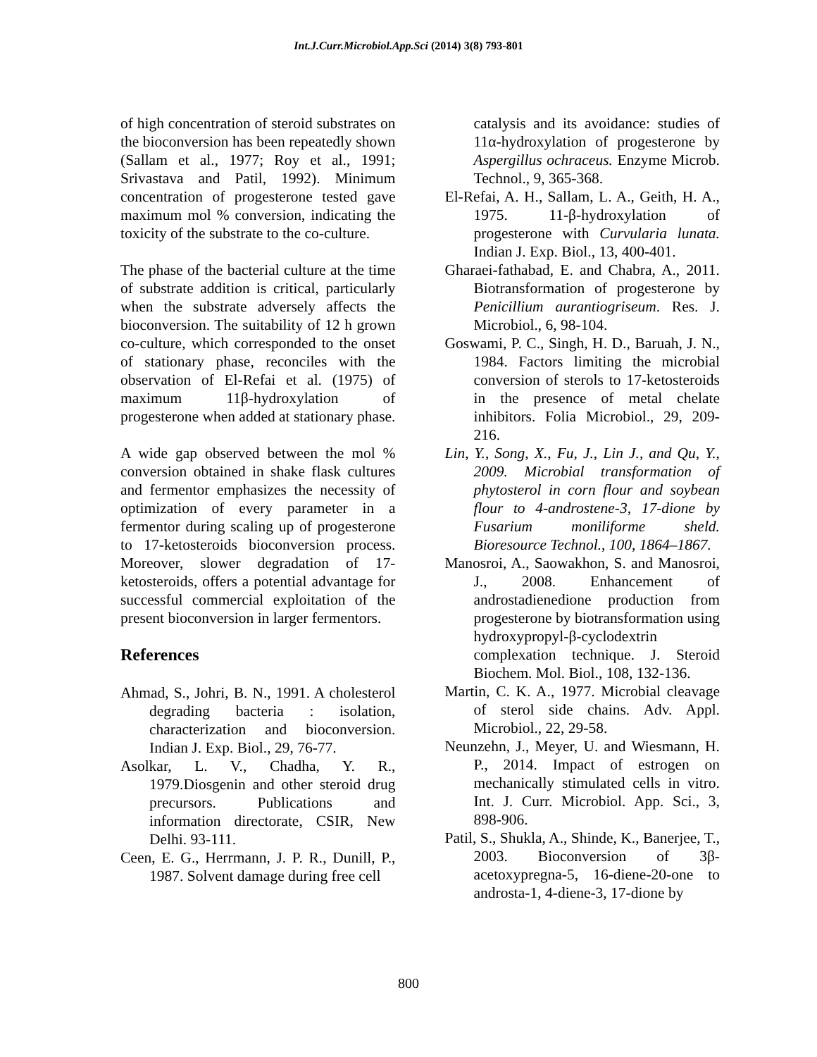Int.J.Curr.Microbiol.App.Sci (2014) 3(8) 793-801
of high concentration of steroid substrates on the bioconversion has been repeatedly shown (Sallam et al., 1977; Roy et al., 1991; Srivastava and Patil, 1992). Minimum concentration of progesterone tested gave maximum mol % conversion, indicating the toxicity of the substrate to the co-culture.
The phase of the bacterial culture at the time of substrate addition is critical, particularly when the substrate adversely affects the bioconversion. The suitability of 12 h grown co-culture, which corresponded to the onset of stationary phase, reconciles with the observation of El-Refai et al. (1975) of maximum 11β-hydroxylation of progesterone when added at stationary phase.
A wide gap observed between the mol % conversion obtained in shake flask cultures and fermentor emphasizes the necessity of optimization of every parameter in a fermentor during scaling up of progesterone to 17-ketosteroids bioconversion process. Moreover, slower degradation of 17-ketosteroids, offers a potential advantage for successful commercial exploitation of the present bioconversion in larger fermentors.
References
Ahmad, S., Johri, B. N., 1991. A cholesterol degrading bacteria : isolation, characterization and bioconversion. Indian J. Exp. Biol., 29, 76-77.
Asolkar, L. V., Chadha, Y. R., 1979.Diosgenin and other steroid drug precursors. Publications and information directorate, CSIR, New Delhi. 93-111.
Ceen, E. G., Herrmann, J. P. R., Dunill, P., 1987. Solvent damage during free cell
catalysis and its avoidance: studies of 11α-hydroxylation of progesterone by Aspergillus ochraceus. Enzyme Microb. Technol., 9, 365-368.
El-Refai, A. H., Sallam, L. A., Geith, H. A., 1975. 11-β-hydroxylation of progesterone with Curvularia lunata. Indian J. Exp. Biol., 13, 400-401.
Gharaei-fathabad, E. and Chabra, A., 2011. Biotransformation of progesterone by Penicillium aurantiogriseum. Res. J. Microbiol., 6, 98-104.
Goswami, P. C., Singh, H. D., Baruah, J. N., 1984. Factors limiting the microbial conversion of sterols to 17-ketosteroids in the presence of metal chelate inhibitors. Folia Microbiol., 29, 209-216.
Lin, Y., Song, X., Fu, J., Lin J., and Qu, Y., 2009. Microbial transformation of phytosterol in corn flour and soybean flour to 4-androstene-3, 17-dione by Fusarium moniliforme sheld. Bioresource Technol., 100, 1864–1867.
Manosroi, A., Saowakhon, S. and Manosroi, J., 2008. Enhancement of androstadienedione production from progesterone by biotransformation using hydroxypropyl-β-cyclodextrin complexation technique. J. Steroid Biochem. Mol. Biol., 108, 132-136.
Martin, C. K. A., 1977. Microbial cleavage of sterol side chains. Adv. Appl. Microbiol., 22, 29-58.
Neunzehn, J., Meyer, U. and Wiesmann, H. P., 2014. Impact of estrogen on mechanically stimulated cells in vitro. Int. J. Curr. Microbiol. App. Sci., 3, 898-906.
Patil, S., Shukla, A., Shinde, K., Banerjee, T., 2003. Bioconversion of 3β-acetoxypregna-5, 16-diene-20-one to androsta-1, 4-diene-3, 17-dione by
800